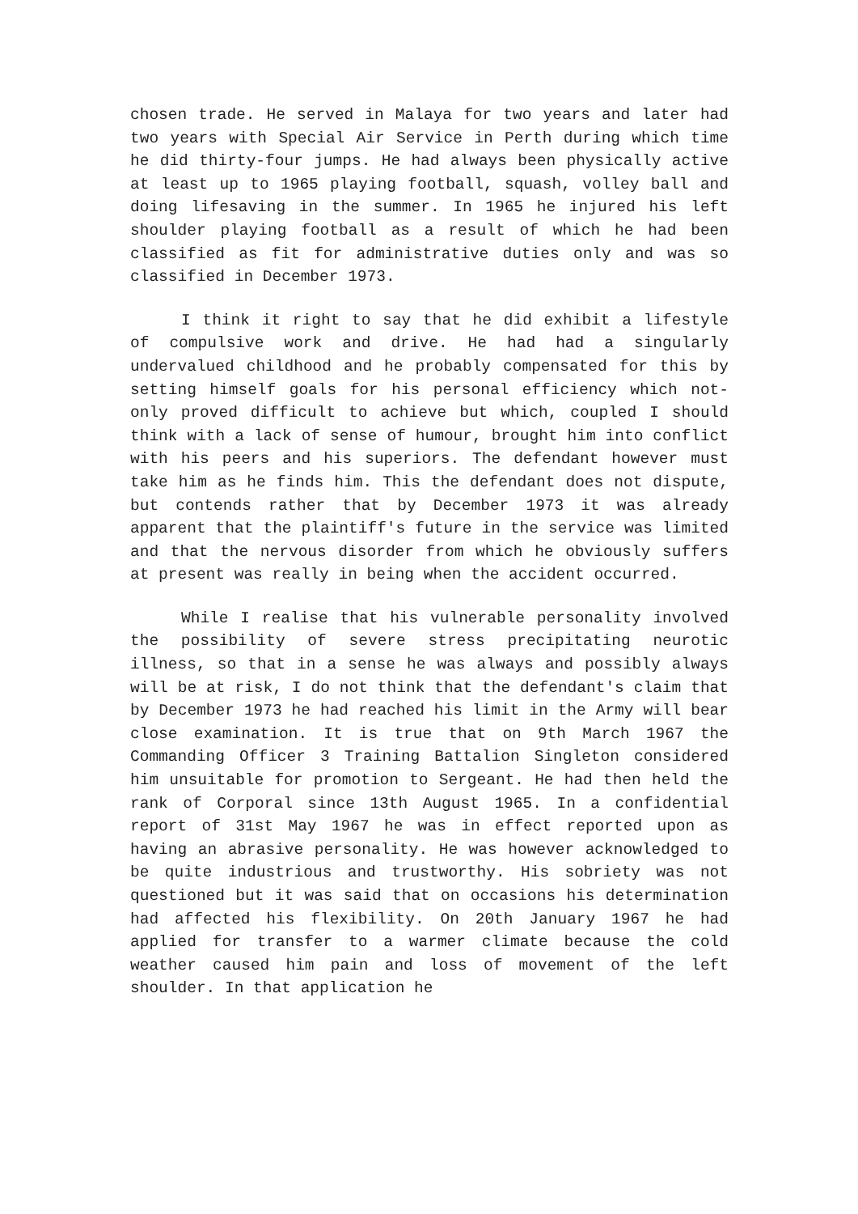chosen trade. He served in Malaya for two years and later had two years with Special Air Service in Perth during which time he did thirty-four jumps. He had always been physically active at least up to 1965 playing football, squash, volley ball and doing lifesaving in the summer. In 1965 he injured his left shoulder playing football as a result of which he had been classified as fit for administrative duties only and was so classified in December 1973.
I think it right to say that he did exhibit a lifestyle of compulsive work and drive. He had had a singularly undervalued childhood and he probably compensated for this by setting himself goals for his personal efficiency which not-only proved difficult to achieve but which, coupled I should think with a lack of sense of humour, brought him into conflict with his peers and his superiors. The defendant however must take him as he finds him. This the defendant does not dispute, but contends rather that by December 1973 it was already apparent that the plaintiff's future in the service was limited and that the nervous disorder from which he obviously suffers at present was really in being when the accident occurred.
While I realise that his vulnerable personality involved the possibility of severe stress precipitating neurotic illness, so that in a sense he was always and possibly always will be at risk, I do not think that the defendant's claim that by December 1973 he had reached his limit in the Army will bear close examination. It is true that on 9th March 1967 the Commanding Officer 3 Training Battalion Singleton considered him unsuitable for promotion to Sergeant. He had then held the rank of Corporal since 13th August 1965. In a confidential report of 31st May 1967 he was in effect reported upon as having an abrasive personality. He was however acknowledged to be quite industrious and trustworthy. His sobriety was not questioned but it was said that on occasions his determination had affected his flexibility. On 20th January 1967 he had applied for transfer to a warmer climate because the cold weather caused him pain and loss of movement of the left shoulder. In that application he